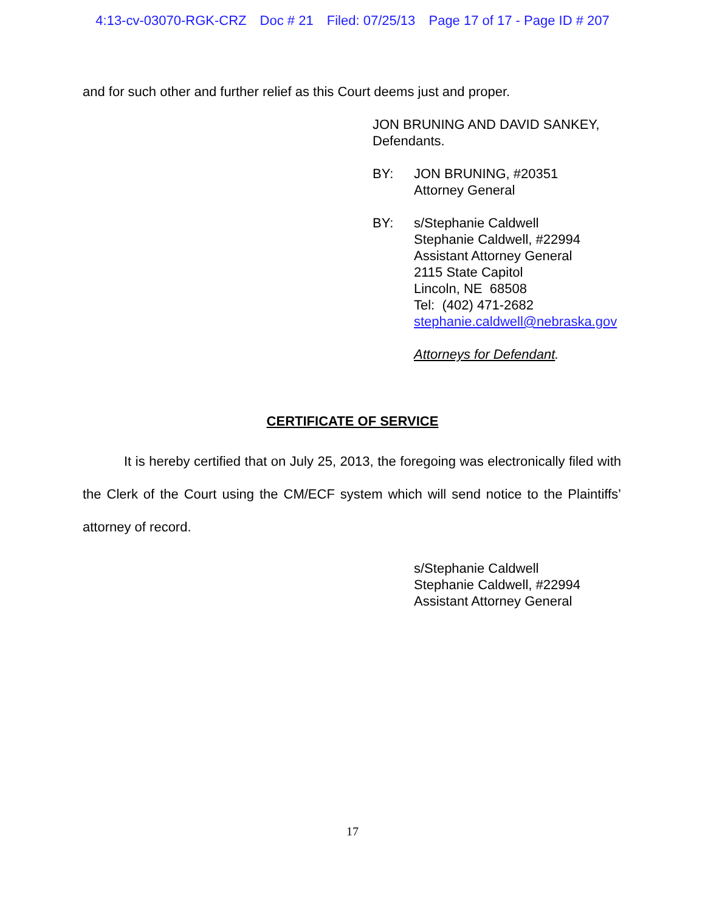4:13-cv-03070-RGK-CRZ Doc # 21 Filed: 07/25/13 Page 17 of 17 - Page ID # 207
and for such other and further relief as this Court deems just and proper.
JON BRUNING AND DAVID SANKEY,
Defendants.
BY: JON BRUNING, #20351
Attorney General
BY: s/Stephanie Caldwell
Stephanie Caldwell, #22994
Assistant Attorney General
2115 State Capitol
Lincoln, NE 68508
Tel: (402) 471-2682
stephanie.caldwell@nebraska.gov
Attorneys for Defendant.
CERTIFICATE OF SERVICE
It is hereby certified that on July 25, 2013, the foregoing was electronically filed with the Clerk of the Court using the CM/ECF system which will send notice to the Plaintiffs’ attorney of record.
s/Stephanie Caldwell
Stephanie Caldwell, #22994
Assistant Attorney General
17